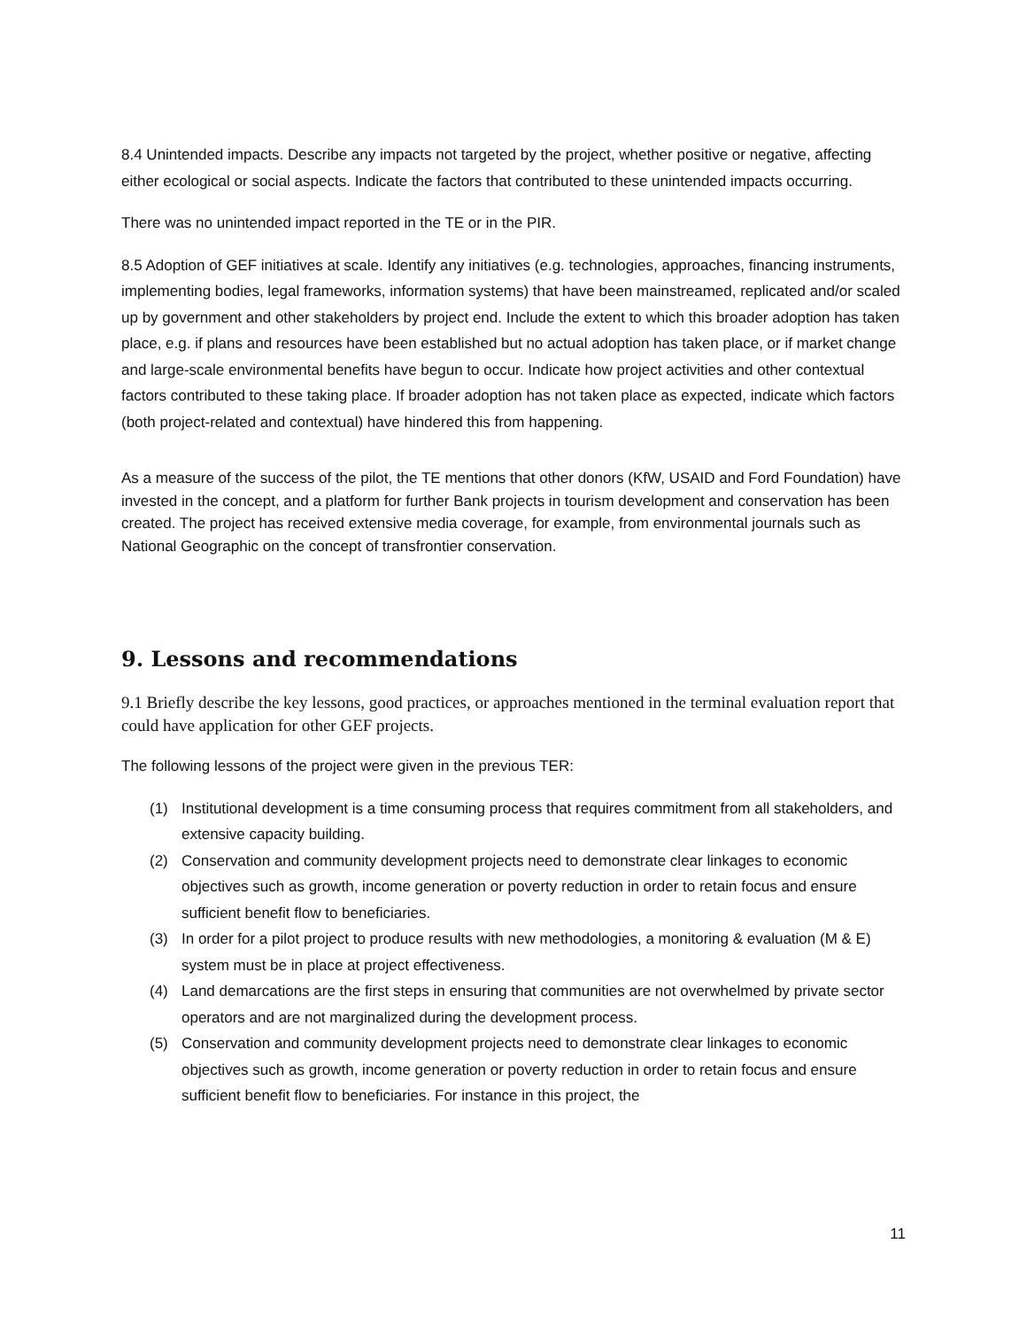8.4 Unintended impacts. Describe any impacts not targeted by the project, whether positive or negative, affecting either ecological or social aspects. Indicate the factors that contributed to these unintended impacts occurring.
There was no unintended impact reported in the TE or in the PIR.
8.5 Adoption of GEF initiatives at scale. Identify any initiatives (e.g. technologies, approaches, financing instruments, implementing bodies, legal frameworks, information systems) that have been mainstreamed, replicated and/or scaled up by government and other stakeholders by project end. Include the extent to which this broader adoption has taken place, e.g. if plans and resources have been established but no actual adoption has taken place, or if market change and large-scale environmental benefits have begun to occur. Indicate how project activities and other contextual factors contributed to these taking place. If broader adoption has not taken place as expected, indicate which factors (both project-related and contextual) have hindered this from happening.
As a measure of the success of the pilot, the TE mentions that other donors (KfW, USAID and Ford Foundation) have invested in the concept, and a platform for further Bank projects in tourism development and conservation has been created. The project has received extensive media coverage, for example, from environmental journals such as National Geographic on the concept of transfrontier conservation.
9. Lessons and recommendations
9.1 Briefly describe the key lessons, good practices, or approaches mentioned in the terminal evaluation report that could have application for other GEF projects.
The following lessons of the project were given in the previous TER:
(1) Institutional development is a time consuming process that requires commitment from all stakeholders, and extensive capacity building.
(2) Conservation and community development projects need to demonstrate clear linkages to economic objectives such as growth, income generation or poverty reduction in order to retain focus and ensure sufficient benefit flow to beneficiaries.
(3) In order for a pilot project to produce results with new methodologies, a monitoring & evaluation (M & E) system must be in place at project effectiveness.
(4) Land demarcations are the first steps in ensuring that communities are not overwhelmed by private sector operators and are not marginalized during the development process.
(5) Conservation and community development projects need to demonstrate clear linkages to economic objectives such as growth, income generation or poverty reduction in order to retain focus and ensure sufficient benefit flow to beneficiaries. For instance in this project, the
11